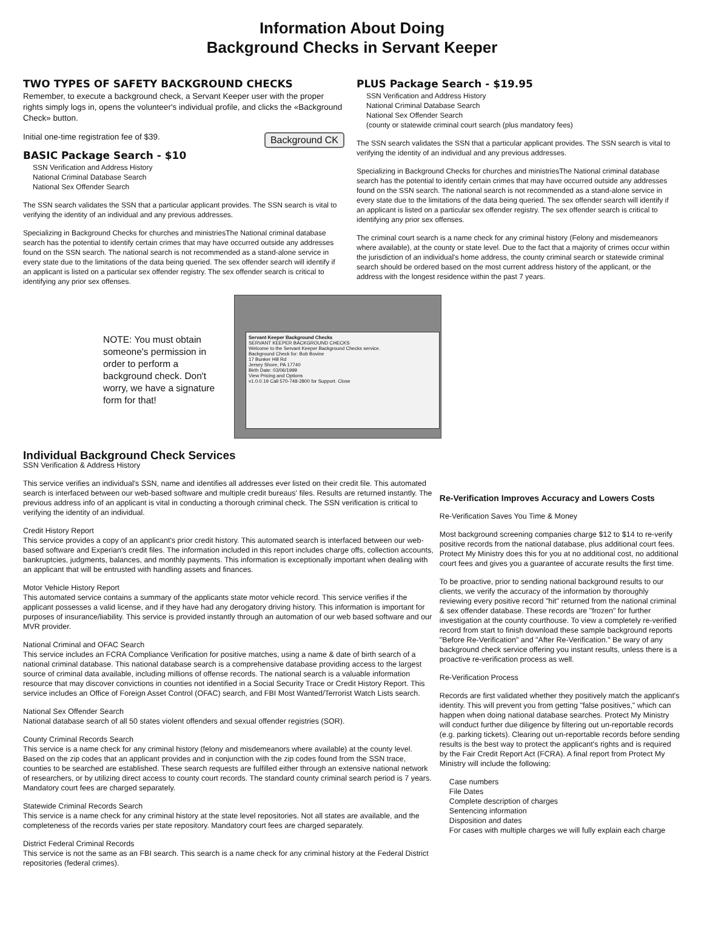Information About Doing
Background Checks in Servant Keeper
TWO TYPES OF SAFETY BACKGROUND CHECKS
Remember, to execute a background check, a Servant Keeper user with the proper rights simply logs in, opens the volunteer's individual profile, and clicks the «Background Check» button.
Background CK
Initial one-time registration fee of $39.
BASIC Package Search - $10
SSN Verification and Address History
National Criminal Database Search
National Sex Offender Search
The SSN search validates the SSN that a particular applicant provides. The SSN search is vital to verifying the identity of an individual and any previous addresses.
Specializing in Background Checks for churches and ministriesThe National criminal database search has the potential to identify certain crimes that may have occurred outside any addresses found on the SSN search. The national search is not recommended as a stand-alone service in every state due to the limitations of the data being queried. The sex offender search will identify if an applicant is listed on a particular sex offender registry. The sex offender search is critical to identifying any prior sex offenses.
PLUS Package Search - $19.95
SSN Verification and Address History
National Criminal Database Search
National Sex Offender Search
(county or statewide criminal court search (plus mandatory fees)
The SSN search validates the SSN that a particular applicant provides. The SSN search is vital to verifying the identity of an individual and any previous addresses.
Specializing in Background Checks for churches and ministriesThe National criminal database search has the potential to identify certain crimes that may have occurred outside any addresses found on the SSN search. The national search is not recommended as a stand-alone service in every state due to the limitations of the data being queried. The sex offender search will identify if an applicant is listed on a particular sex offender registry. The sex offender search is critical to identifying any prior sex offenses.
The criminal court search is a name check for any criminal history (Felony and misdemeanors where available), at the county or state level. Due to the fact that a majority of crimes occur within the jurisdiction of an individual's home address, the county criminal search or statewide criminal search should be ordered based on the most current address history of the applicant, or the address with the longest residence within the past 7 years.
NOTE: You must obtain someone's permission in order to perform a background check. Don't worry, we have a signature form for that!
Servant Keeper Background Checks
SERVANT KEEPER BACKGROUND CHECKS
Welcome to the Servant Keeper Background Checks service.
Background Check for: Bob Bovine
17 Bunker Hill Rd
Jersey Shore, PA 17740
Birth Date: 03/06/1999
View Pricing and Options
v1.0.0.19 Call 570-748-2800 for Support. Close
Individual Background Check Services
SSN Verification & Address History
This service verifies an individual's SSN, name and identifies all addresses ever listed on their credit file. This automated search is interfaced between our web-based software and multiple credit bureaus' files. Results are returned instantly. The previous address info of an applicant is vital in conducting a thorough criminal check. The SSN verification is critical to verifying the identity of an individual.
Credit History Report
This service provides a copy of an applicant's prior credit history. This automated search is interfaced between our web-based software and Experian's credit files. The information included in this report includes charge offs, collection accounts, bankruptcies, judgments, balances, and monthly payments. This information is exceptionally important when dealing with an applicant that will be entrusted with handling assets and finances.
Motor Vehicle History Report
This automated service contains a summary of the applicants state motor vehicle record. This service verifies if the applicant possesses a valid license, and if they have had any derogatory driving history. This information is important for purposes of insurance/liability. This service is provided instantly through an automation of our web based software and our MVR provider.
National Criminal and OFAC Search
This service includes an FCRA Compliance Verification for positive matches, using a name & date of birth search of a national criminal database. This national database search is a comprehensive database providing access to the largest source of criminal data available, including millions of offense records. The national search is a valuable information resource that may discover convictions in counties not identified in a Social Security Trace or Credit History Report. This service includes an Office of Foreign Asset Control (OFAC) search, and FBI Most Wanted/Terrorist Watch Lists search.
National Sex Offender Search
National database search of all 50 states violent offenders and sexual offender registries (SOR).
County Criminal Records Search
This service is a name check for any criminal history (felony and misdemeanors where available) at the county level. Based on the zip codes that an applicant provides and in conjunction with the zip codes found from the SSN trace, counties to be searched are established. These search requests are fulfilled either through an extensive national network of researchers, or by utilizing direct access to county court records. The standard county criminal search period is 7 years. Mandatory court fees are charged separately.
Statewide Criminal Records Search
This service is a name check for any criminal history at the state level repositories. Not all states are available, and the completeness of the records varies per state repository. Mandatory court fees are charged separately.
District Federal Criminal Records
This service is not the same as an FBI search. This search is a name check for any criminal history at the Federal District repositories (federal crimes).
Re-Verification Improves Accuracy and Lowers Costs
Re-Verification Saves You Time & Money
Most background screening companies charge $12 to $14 to re-verify positive records from the national database, plus additional court fees. Protect My Ministry does this for you at no additional cost, no additional court fees and gives you a guarantee of accurate results the first time.
To be proactive, prior to sending national background results to our clients, we verify the accuracy of the information by thoroughly reviewing every positive record "hit" returned from the national criminal & sex offender database. These records are "frozen" for further investigation at the county courthouse. To view a completely re-verified record from start to finish download these sample background reports "Before Re-Verification" and "After Re-Verification." Be wary of any background check service offering you instant results, unless there is a proactive re-verification process as well.
Re-Verification Process
Records are first validated whether they positively match the applicant's identity. This will prevent you from getting "false positives," which can happen when doing national database searches. Protect My Ministry will conduct further due diligence by filtering out un-reportable records (e.g. parking tickets). Clearing out un-reportable records before sending results is the best way to protect the applicant's rights and is required by the Fair Credit Report Act (FCRA). A final report from Protect My Ministry will include the following:
Case numbers
File Dates
Complete description of charges
Sentencing information
Disposition and dates
For cases with multiple charges we will fully explain each charge